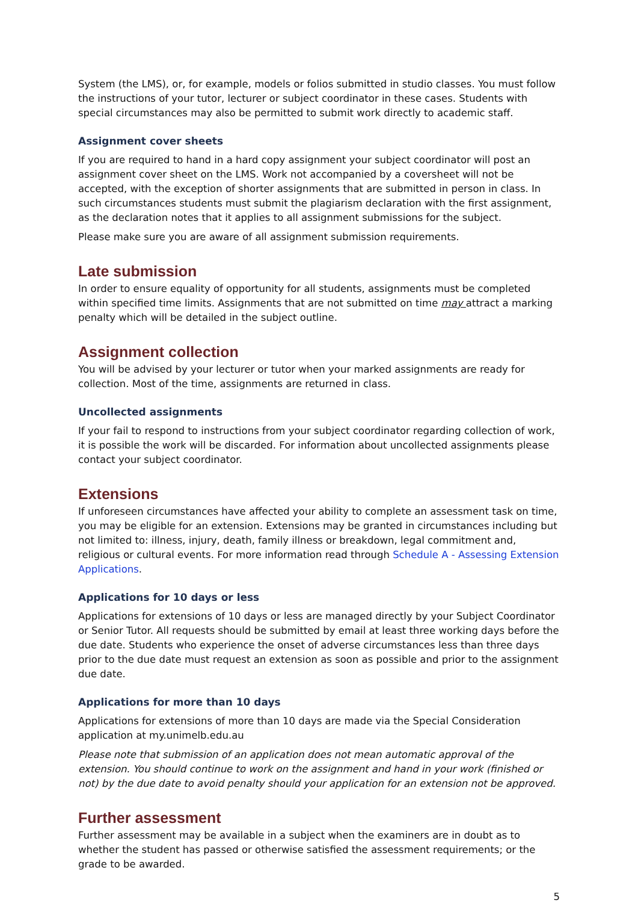System (the LMS), or, for example, models or folios submitted in studio classes. You must follow the instructions of your tutor, lecturer or subject coordinator in these cases. Students with special circumstances may also be permitted to submit work directly to academic staff.
Assignment cover sheets
If you are required to hand in a hard copy assignment your subject coordinator will post an assignment cover sheet on the LMS. Work not accompanied by a coversheet will not be accepted, with the exception of shorter assignments that are submitted in person in class. In such circumstances students must submit the plagiarism declaration with the first assignment, as the declaration notes that it applies to all assignment submissions for the subject.
Please make sure you are aware of all assignment submission requirements.
Late submission
In order to ensure equality of opportunity for all students, assignments must be completed within specified time limits. Assignments that are not submitted on time may attract a marking penalty which will be detailed in the subject outline.
Assignment collection
You will be advised by your lecturer or tutor when your marked assignments are ready for collection. Most of the time, assignments are returned in class.
Uncollected assignments
If your fail to respond to instructions from your subject coordinator regarding collection of work, it is possible the work will be discarded. For information about uncollected assignments please contact your subject coordinator.
Extensions
If unforeseen circumstances have affected your ability to complete an assessment task on time, you may be eligible for an extension. Extensions may be granted in circumstances including but not limited to: illness, injury, death, family illness or breakdown, legal commitment and, religious or cultural events. For more information read through Schedule A - Assessing Extension Applications.
Applications for 10 days or less
Applications for extensions of 10 days or less are managed directly by your Subject Coordinator or Senior Tutor. All requests should be submitted by email at least three working days before the due date. Students who experience the onset of adverse circumstances less than three days prior to the due date must request an extension as soon as possible and prior to the assignment due date.
Applications for more than 10 days
Applications for extensions of more than 10 days are made via the Special Consideration application at my.unimelb.edu.au
Please note that submission of an application does not mean automatic approval of the extension. You should continue to work on the assignment and hand in your work (finished or not) by the due date to avoid penalty should your application for an extension not be approved.
Further assessment
Further assessment may be available in a subject when the examiners are in doubt as to whether the student has passed or otherwise satisfied the assessment requirements; or the grade to be awarded.
5